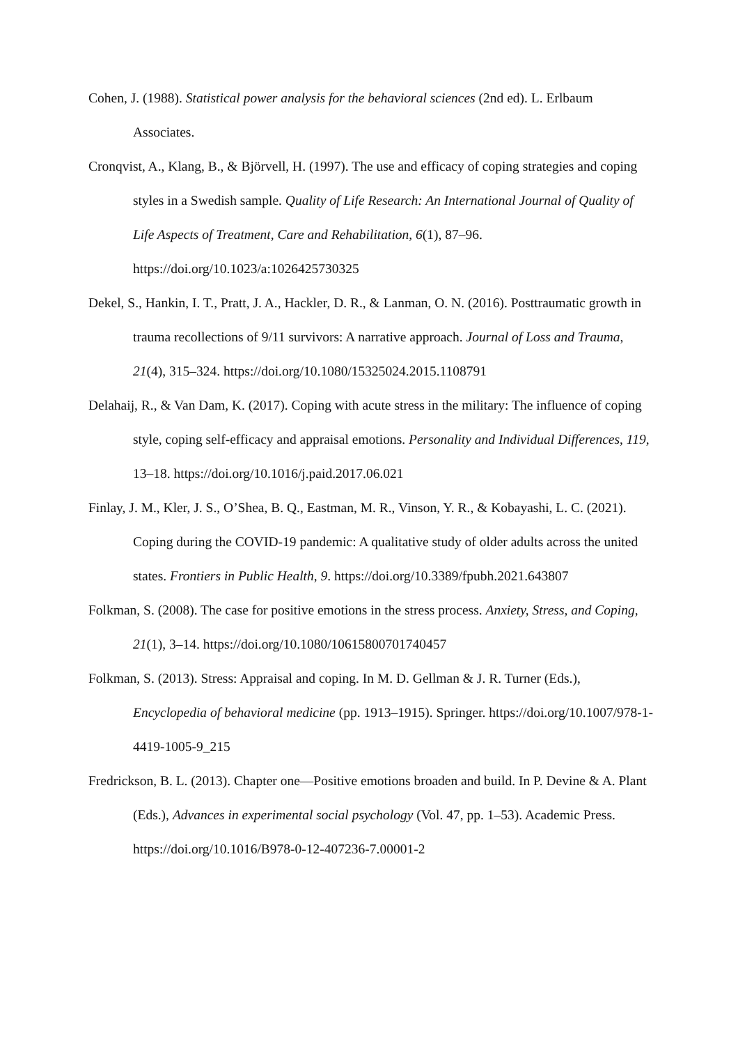Cohen, J. (1988). Statistical power analysis for the behavioral sciences (2nd ed). L. Erlbaum Associates.
Cronqvist, A., Klang, B., & Björvell, H. (1997). The use and efficacy of coping strategies and coping styles in a Swedish sample. Quality of Life Research: An International Journal of Quality of Life Aspects of Treatment, Care and Rehabilitation, 6(1), 87–96. https://doi.org/10.1023/a:1026425730325
Dekel, S., Hankin, I. T., Pratt, J. A., Hackler, D. R., & Lanman, O. N. (2016). Posttraumatic growth in trauma recollections of 9/11 survivors: A narrative approach. Journal of Loss and Trauma, 21(4), 315–324. https://doi.org/10.1080/15325024.2015.1108791
Delahaij, R., & Van Dam, K. (2017). Coping with acute stress in the military: The influence of coping style, coping self-efficacy and appraisal emotions. Personality and Individual Differences, 119, 13–18. https://doi.org/10.1016/j.paid.2017.06.021
Finlay, J. M., Kler, J. S., O’Shea, B. Q., Eastman, M. R., Vinson, Y. R., & Kobayashi, L. C. (2021). Coping during the COVID-19 pandemic: A qualitative study of older adults across the united states. Frontiers in Public Health, 9. https://doi.org/10.3389/fpubh.2021.643807
Folkman, S. (2008). The case for positive emotions in the stress process. Anxiety, Stress, and Coping, 21(1), 3–14. https://doi.org/10.1080/10615800701740457
Folkman, S. (2013). Stress: Appraisal and coping. In M. D. Gellman & J. R. Turner (Eds.), Encyclopedia of behavioral medicine (pp. 1913–1915). Springer. https://doi.org/10.1007/978-1-4419-1005-9_215
Fredrickson, B. L. (2013). Chapter one—Positive emotions broaden and build. In P. Devine & A. Plant (Eds.), Advances in experimental social psychology (Vol. 47, pp. 1–53). Academic Press. https://doi.org/10.1016/B978-0-12-407236-7.00001-2